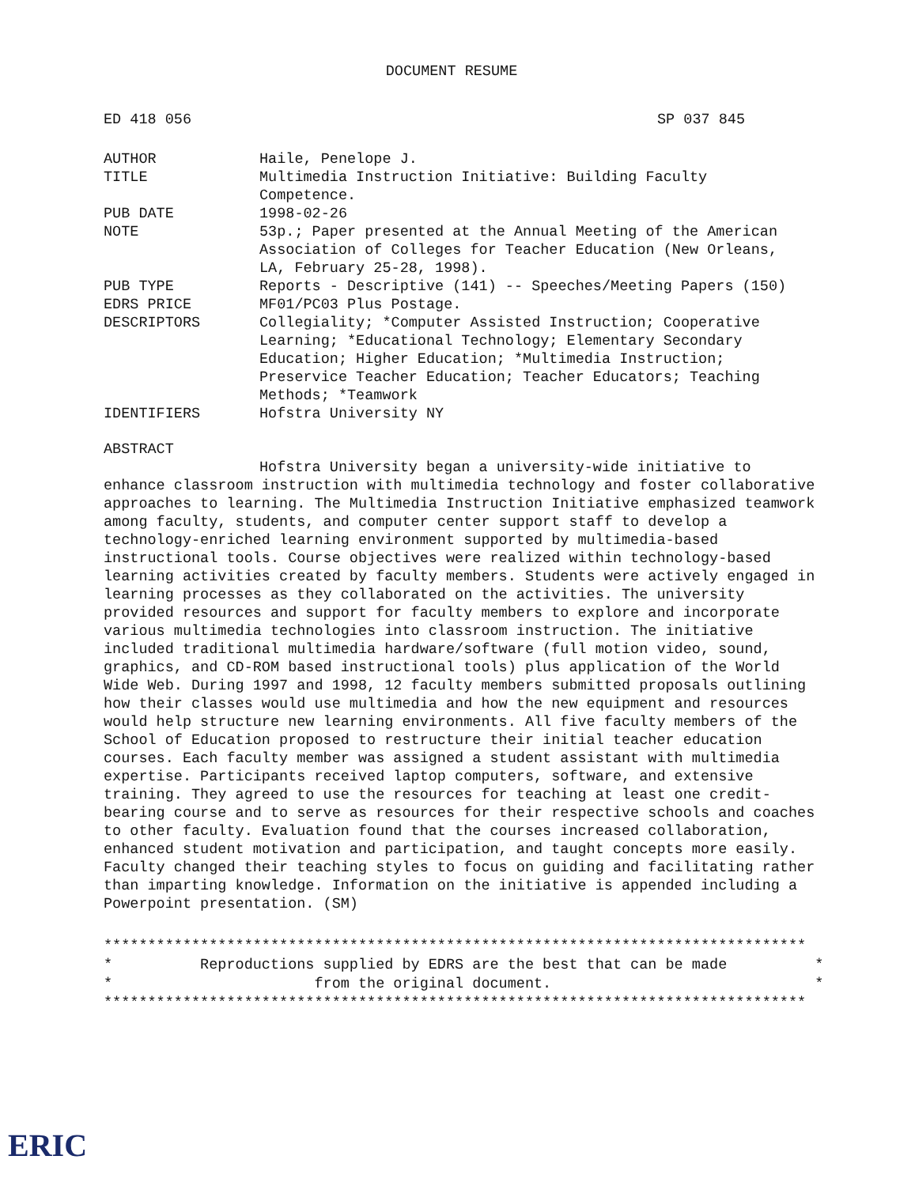DOCUMENT RESUME
ED 418 056 SP 037 845
| AUTHOR | Haile, Penelope J. |
| TITLE | Multimedia Instruction Initiative: Building Faculty Competence. |
| PUB DATE | 1998-02-26 |
| NOTE | 53p.; Paper presented at the Annual Meeting of the American Association of Colleges for Teacher Education (New Orleans, LA, February 25-28, 1998). |
| PUB TYPE | Reports - Descriptive (141) -- Speeches/Meeting Papers (150) |
| EDRS PRICE | MF01/PC03 Plus Postage. |
| DESCRIPTORS | Collegiality; *Computer Assisted Instruction; Cooperative Learning; *Educational Technology; Elementary Secondary Education; Higher Education; *Multimedia Instruction; Preservice Teacher Education; Teacher Educators; Teaching Methods; *Teamwork |
| IDENTIFIERS | Hofstra University NY |
ABSTRACT
Hofstra University began a university-wide initiative to enhance classroom instruction with multimedia technology and foster collaborative approaches to learning. The Multimedia Instruction Initiative emphasized teamwork among faculty, students, and computer center support staff to develop a technology-enriched learning environment supported by multimedia-based instructional tools. Course objectives were realized within technology-based learning activities created by faculty members. Students were actively engaged in learning processes as they collaborated on the activities. The university provided resources and support for faculty members to explore and incorporate various multimedia technologies into classroom instruction. The initiative included traditional multimedia hardware/software (full motion video, sound, graphics, and CD-ROM based instructional tools) plus application of the World Wide Web. During 1997 and 1998, 12 faculty members submitted proposals outlining how their classes would use multimedia and how the new equipment and resources would help structure new learning environments. All five faculty members of the School of Education proposed to restructure their initial teacher education courses. Each faculty member was assigned a student assistant with multimedia expertise. Participants received laptop computers, software, and extensive training. They agreed to use the resources for teaching at least one credit-bearing course and to serve as resources for their respective schools and coaches to other faculty. Evaluation found that the courses increased collaboration, enhanced student motivation and participation, and taught concepts more easily. Faculty changed their teaching styles to focus on guiding and facilitating rather than imparting knowledge. Information on the initiative is appended including a Powerpoint presentation. (SM)
******************************************************************************** * Reproductions supplied by EDRS are the best that can be made * * from the original document. * ********************************************************************************
ERIC